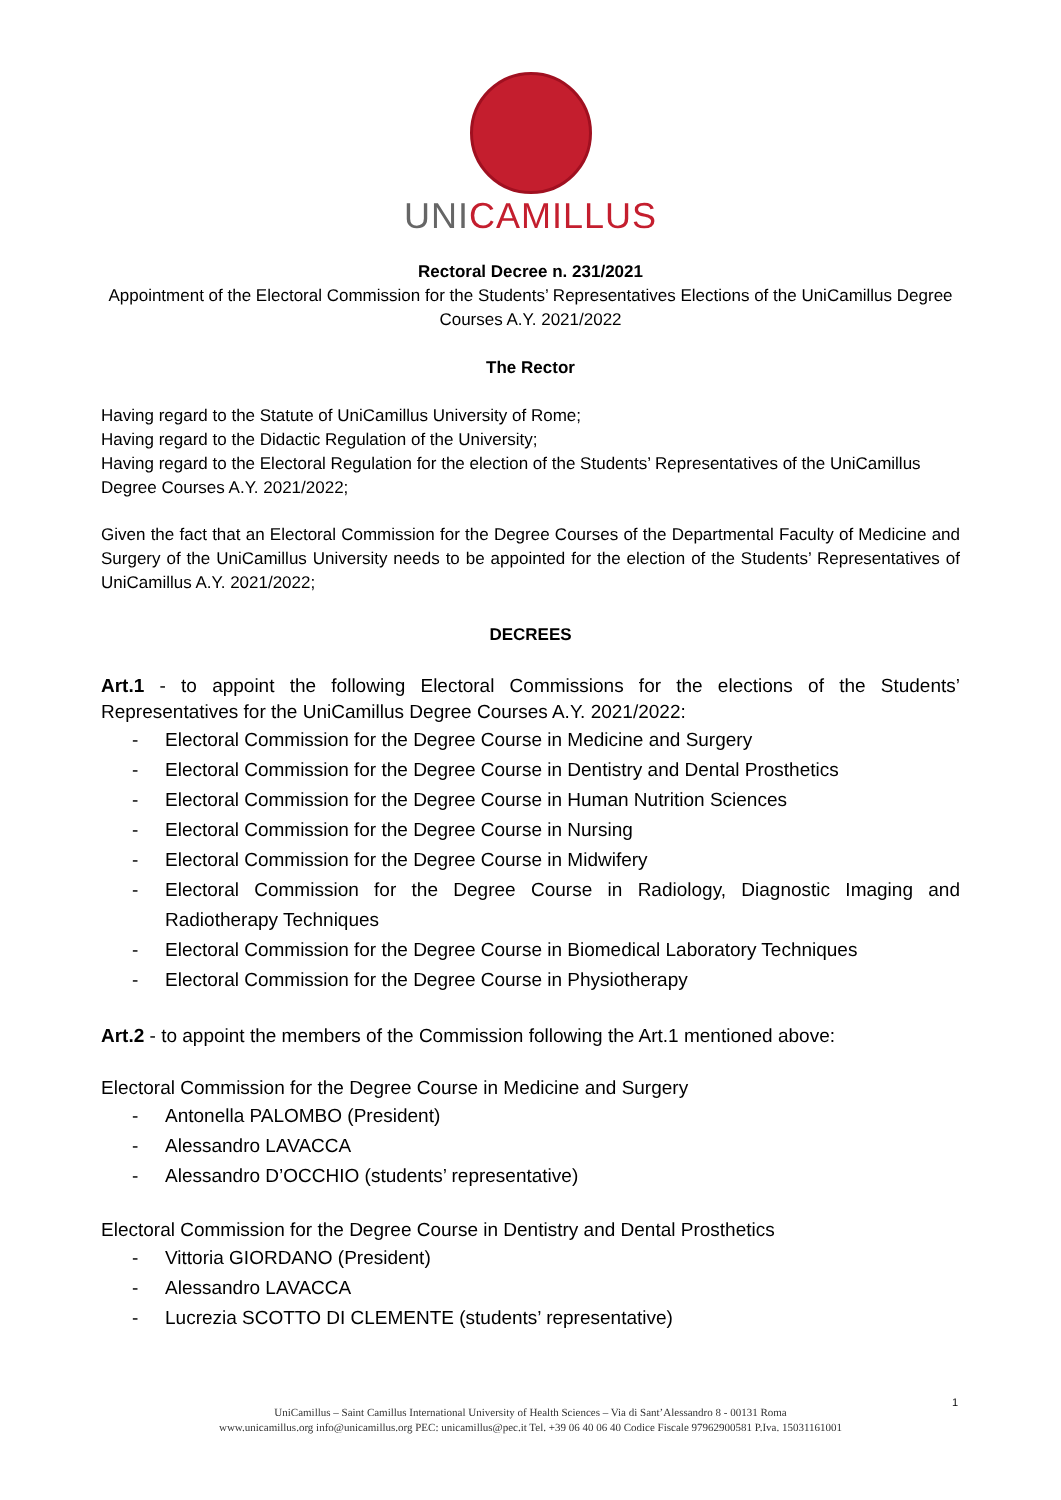UNICAMILLUS
Rectoral Decree n. 231/2021
Appointment of the Electoral Commission for the Students’ Representatives Elections of the UniCamillus Degree Courses A.Y. 2021/2022
The Rector
Having regard to the Statute of UniCamillus University of Rome;
Having regard to the Didactic Regulation of the University;
Having regard to the Electoral Regulation for the election of the Students’ Representatives of the UniCamillus Degree Courses A.Y. 2021/2022;
Given the fact that an Electoral Commission for the Degree Courses of the Departmental Faculty of Medicine and Surgery of the UniCamillus University needs to be appointed for the election of the Students’ Representatives of UniCamillus A.Y. 2021/2022;
DECREES
Art.1 - to appoint the following Electoral Commissions for the elections of the Students’ Representatives for the UniCamillus Degree Courses A.Y. 2021/2022:
- Electoral Commission for the Degree Course in Medicine and Surgery
- Electoral Commission for the Degree Course in Dentistry and Dental Prosthetics
- Electoral Commission for the Degree Course in Human Nutrition Sciences
- Electoral Commission for the Degree Course in Nursing
- Electoral Commission for the Degree Course in Midwifery
- Electoral Commission for the Degree Course in Radiology, Diagnostic Imaging and Radiotherapy Techniques
- Electoral Commission for the Degree Course in Biomedical Laboratory Techniques
- Electoral Commission for the Degree Course in Physiotherapy
Art.2 - to appoint the members of the Commission following the Art.1 mentioned above:
Electoral Commission for the Degree Course in Medicine and Surgery
- Antonella PALOMBO (President)
- Alessandro LAVACCA
- Alessandro D’OCCHIO (students’ representative)
Electoral Commission for the Degree Course in Dentistry and Dental Prosthetics
- Vittoria GIORDANO (President)
- Alessandro LAVACCA
- Lucrezia SCOTTO DI CLEMENTE (students’ representative)
1
UniCamillus – Saint Camillus International University of Health Sciences – Via di Sant’Alessandro 8 - 00131 Roma
www.unicamillus.org info@unicamillus.org PEC: unicamillus@pec.it Tel. +39 06 40 06 40 Codice Fiscale 97962900581 P.Iva. 15031161001